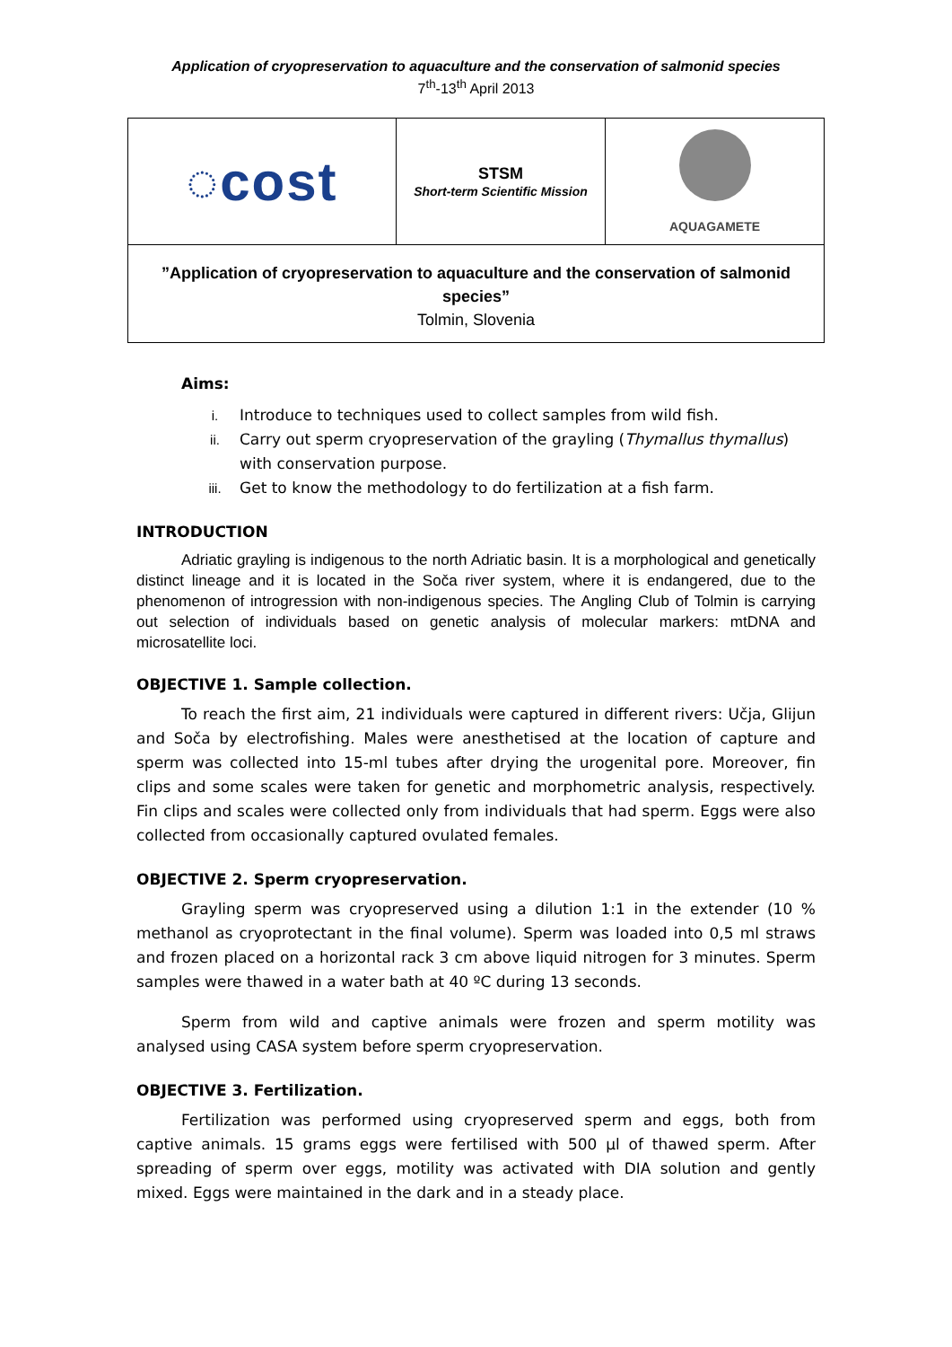Application of cryopreservation to aquaculture and the conservation of salmonid species
7<sup>th</sup>-13<sup>th</sup> April 2013
| ◌cost | STSM Short-term Scientific Mission | AQUAGAMETE |
| ”Application of cryopreservation to aquaculture and the conservation of salmonid species” Tolmin, Slovenia | | |
Aims:
i. Introduce to techniques used to collect samples from wild fish.
ii. Carry out sperm cryopreservation of the grayling (Thymallus thymallus) with conservation purpose.
iii. Get to know the methodology to do fertilization at a fish farm.
INTRODUCTION
Adriatic grayling is indigenous to the north Adriatic basin. It is a morphological and genetically distinct lineage and it is located in the Soča river system, where it is endangered, due to the phenomenon of introgression with non-indigenous species. The Angling Club of Tolmin is carrying out selection of individuals based on genetic analysis of molecular markers: mtDNA and microsatellite loci.
OBJECTIVE 1. Sample collection.
To reach the first aim, 21 individuals were captured in different rivers: Učja, Glijun and Soča by electrofishing. Males were anesthetised at the location of capture and sperm was collected into 15-ml tubes after drying the urogenital pore. Moreover, fin clips and some scales were taken for genetic and morphometric analysis, respectively. Fin clips and scales were collected only from individuals that had sperm. Eggs were also collected from occasionally captured ovulated females.
OBJECTIVE 2. Sperm cryopreservation.
Grayling sperm was cryopreserved using a dilution 1:1 in the extender (10 % methanol as cryoprotectant in the final volume). Sperm was loaded into 0,5 ml straws and frozen placed on a horizontal rack 3 cm above liquid nitrogen for 3 minutes. Sperm samples were thawed in a water bath at 40 ºC during 13 seconds.
Sperm from wild and captive animals were frozen and sperm motility was analysed using CASA system before sperm cryopreservation.
OBJECTIVE 3. Fertilization.
Fertilization was performed using cryopreserved sperm and eggs, both from captive animals. 15 grams eggs were fertilised with 500 µl of thawed sperm. After spreading of sperm over eggs, motility was activated with DIA solution and gently mixed. Eggs were maintained in the dark and in a steady place.